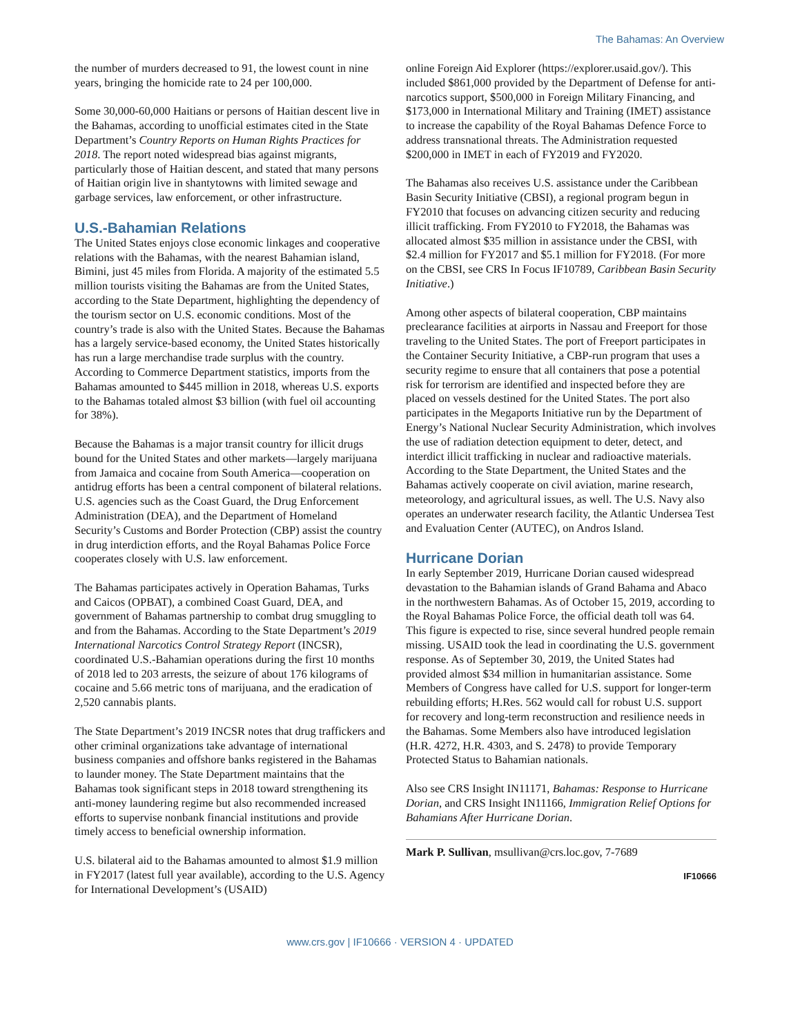The Bahamas: An Overview
the number of murders decreased to 91, the lowest count in nine years, bringing the homicide rate to 24 per 100,000.
Some 30,000-60,000 Haitians or persons of Haitian descent live in the Bahamas, according to unofficial estimates cited in the State Department’s Country Reports on Human Rights Practices for 2018. The report noted widespread bias against migrants, particularly those of Haitian descent, and stated that many persons of Haitian origin live in shantytowns with limited sewage and garbage services, law enforcement, or other infrastructure.
U.S.-Bahamian Relations
The United States enjoys close economic linkages and cooperative relations with the Bahamas, with the nearest Bahamian island, Bimini, just 45 miles from Florida. A majority of the estimated 5.5 million tourists visiting the Bahamas are from the United States, according to the State Department, highlighting the dependency of the tourism sector on U.S. economic conditions. Most of the country’s trade is also with the United States. Because the Bahamas has a largely service-based economy, the United States historically has run a large merchandise trade surplus with the country. According to Commerce Department statistics, imports from the Bahamas amounted to $445 million in 2018, whereas U.S. exports to the Bahamas totaled almost $3 billion (with fuel oil accounting for 38%).
Because the Bahamas is a major transit country for illicit drugs bound for the United States and other markets—largely marijuana from Jamaica and cocaine from South America—cooperation on antidrug efforts has been a central component of bilateral relations. U.S. agencies such as the Coast Guard, the Drug Enforcement Administration (DEA), and the Department of Homeland Security’s Customs and Border Protection (CBP) assist the country in drug interdiction efforts, and the Royal Bahamas Police Force cooperates closely with U.S. law enforcement.
The Bahamas participates actively in Operation Bahamas, Turks and Caicos (OPBAT), a combined Coast Guard, DEA, and government of Bahamas partnership to combat drug smuggling to and from the Bahamas. According to the State Department’s 2019 International Narcotics Control Strategy Report (INCSR), coordinated U.S.-Bahamian operations during the first 10 months of 2018 led to 203 arrests, the seizure of about 176 kilograms of cocaine and 5.66 metric tons of marijuana, and the eradication of 2,520 cannabis plants.
The State Department’s 2019 INCSR notes that drug traffickers and other criminal organizations take advantage of international business companies and offshore banks registered in the Bahamas to launder money. The State Department maintains that the Bahamas took significant steps in 2018 toward strengthening its anti-money laundering regime but also recommended increased efforts to supervise nonbank financial institutions and provide timely access to beneficial ownership information.
U.S. bilateral aid to the Bahamas amounted to almost $1.9 million in FY2017 (latest full year available), according to the U.S. Agency for International Development’s (USAID)
online Foreign Aid Explorer (https://explorer.usaid.gov/). This included $861,000 provided by the Department of Defense for anti-narcotics support, $500,000 in Foreign Military Financing, and $173,000 in International Military and Training (IMET) assistance to increase the capability of the Royal Bahamas Defence Force to address transnational threats. The Administration requested $200,000 in IMET in each of FY2019 and FY2020.
The Bahamas also receives U.S. assistance under the Caribbean Basin Security Initiative (CBSI), a regional program begun in FY2010 that focuses on advancing citizen security and reducing illicit trafficking. From FY2010 to FY2018, the Bahamas was allocated almost $35 million in assistance under the CBSI, with $2.4 million for FY2017 and $5.1 million for FY2018. (For more on the CBSI, see CRS In Focus IF10789, Caribbean Basin Security Initiative.)
Among other aspects of bilateral cooperation, CBP maintains preclearance facilities at airports in Nassau and Freeport for those traveling to the United States. The port of Freeport participates in the Container Security Initiative, a CBP-run program that uses a security regime to ensure that all containers that pose a potential risk for terrorism are identified and inspected before they are placed on vessels destined for the United States. The port also participates in the Megaports Initiative run by the Department of Energy’s National Nuclear Security Administration, which involves the use of radiation detection equipment to deter, detect, and interdict illicit trafficking in nuclear and radioactive materials. According to the State Department, the United States and the Bahamas actively cooperate on civil aviation, marine research, meteorology, and agricultural issues, as well. The U.S. Navy also operates an underwater research facility, the Atlantic Undersea Test and Evaluation Center (AUTEC), on Andros Island.
Hurricane Dorian
In early September 2019, Hurricane Dorian caused widespread devastation to the Bahamian islands of Grand Bahama and Abaco in the northwestern Bahamas. As of October 15, 2019, according to the Royal Bahamas Police Force, the official death toll was 64. This figure is expected to rise, since several hundred people remain missing. USAID took the lead in coordinating the U.S. government response. As of September 30, 2019, the United States had provided almost $34 million in humanitarian assistance. Some Members of Congress have called for U.S. support for longer-term rebuilding efforts; H.Res. 562 would call for robust U.S. support for recovery and long-term reconstruction and resilience needs in the Bahamas. Some Members also have introduced legislation (H.R. 4272, H.R. 4303, and S. 2478) to provide Temporary Protected Status to Bahamian nationals.
Also see CRS Insight IN11171, Bahamas: Response to Hurricane Dorian, and CRS Insight IN11166, Immigration Relief Options for Bahamians After Hurricane Dorian.
Mark P. Sullivan, msullivan@crs.loc.gov, 7-7689
IF10666
www.crs.gov | IF10666 · VERSION 4 · UPDATED